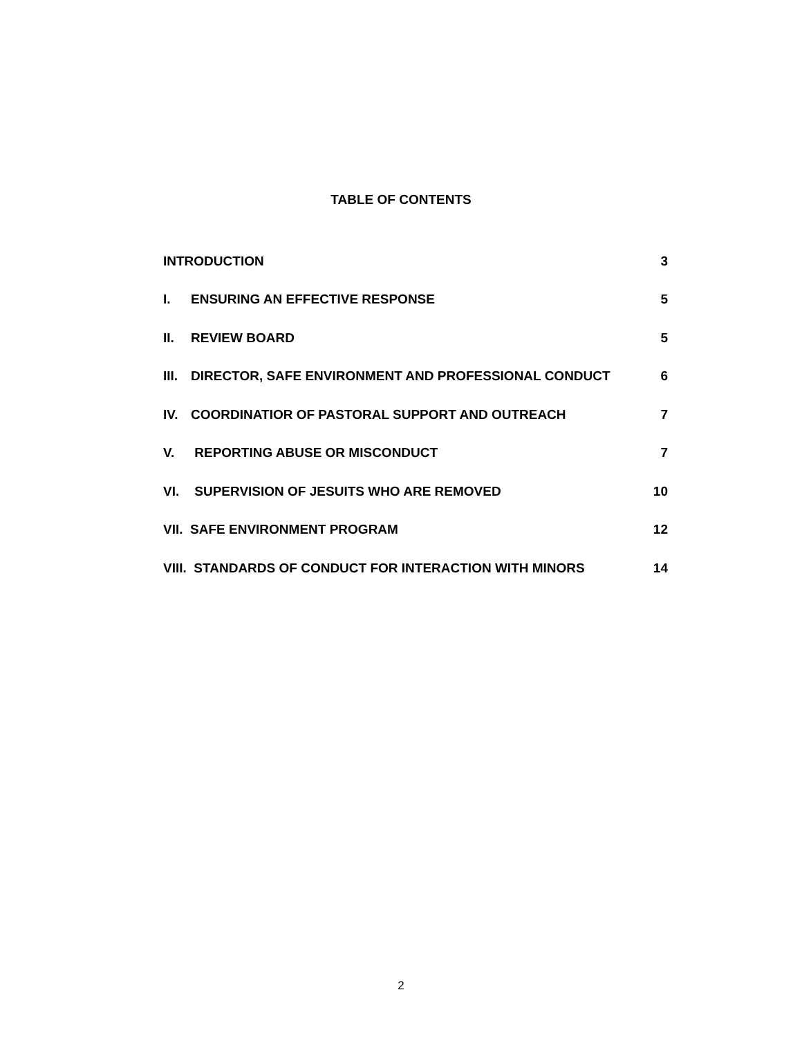TABLE OF CONTENTS
| INTRODUCTION | | 3 |
| I. | ENSURING AN EFFECTIVE RESPONSE | 5 |
| II. | REVIEW BOARD | 5 |
| III. | DIRECTOR, SAFE ENVIRONMENT AND PROFESSIONAL CONDUCT | 6 |
| IV. | COORDINATIOR OF PASTORAL SUPPORT AND OUTREACH | 7 |
| V. | REPORTING ABUSE OR MISCONDUCT | 7 |
| VI. | SUPERVISION OF JESUITS WHO ARE REMOVED | 10 |
| VII. SAFE ENVIRONMENT PROGRAM | | 12 |
| VIII. STANDARDS OF CONDUCT FOR INTERACTION WITH MINORS | | 14 |
2